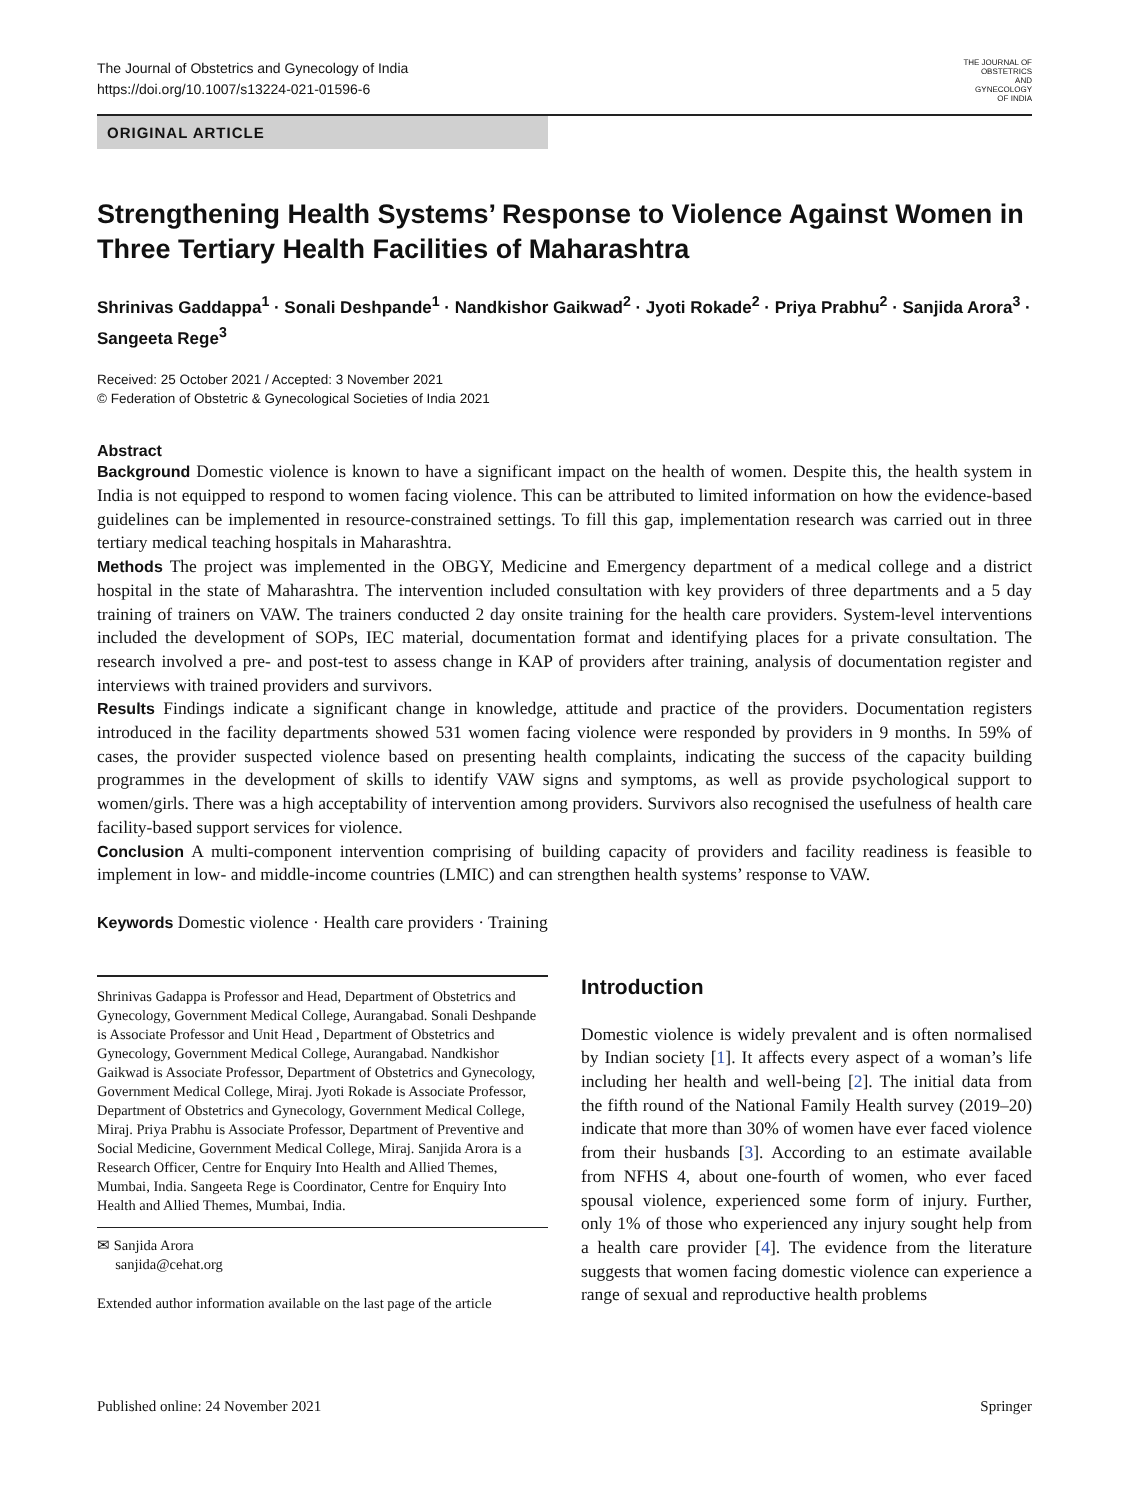THE JOURNAL OF
OBSTETRICS
AND
GYNECOLOGY
OF INDIA
The Journal of Obstetrics and Gynecology of India
https://doi.org/10.1007/s13224-021-01596-6
ORIGINAL ARTICLE
Strengthening Health Systems’ Response to Violence Against Women in Three Tertiary Health Facilities of Maharashtra
Shrinivas Gaddappa<sup>1</sup> · Sonali Deshpande<sup>1</sup> · Nandkishor Gaikwad<sup>2</sup> · Jyoti Rokade<sup>2</sup> · Priya Prabhu<sup>2</sup> · Sanjida Arora<sup>3</sup> · Sangeeta Rege<sup>3</sup>
Received: 25 October 2021 / Accepted: 3 November 2021
© Federation of Obstetric & Gynecological Societies of India 2021
Abstract
Background Domestic violence is known to have a significant impact on the health of women. Despite this, the health system in India is not equipped to respond to women facing violence. This can be attributed to limited information on how the evidence-based guidelines can be implemented in resource-constrained settings. To fill this gap, implementation research was carried out in three tertiary medical teaching hospitals in Maharashtra.
Methods The project was implemented in the OBGY, Medicine and Emergency department of a medical college and a district hospital in the state of Maharashtra. The intervention included consultation with key providers of three departments and a 5 day training of trainers on VAW. The trainers conducted 2 day onsite training for the health care providers. System-level interventions included the development of SOPs, IEC material, documentation format and identifying places for a private consultation. The research involved a pre- and post-test to assess change in KAP of providers after training, analysis of documentation register and interviews with trained providers and survivors.
Results Findings indicate a significant change in knowledge, attitude and practice of the providers. Documentation registers introduced in the facility departments showed 531 women facing violence were responded by providers in 9 months. In 59% of cases, the provider suspected violence based on presenting health complaints, indicating the success of the capacity building programmes in the development of skills to identify VAW signs and symptoms, as well as provide psychological support to women/girls. There was a high acceptability of intervention among providers. Survivors also recognised the usefulness of health care facility-based support services for violence.
Conclusion A multi-component intervention comprising of building capacity of providers and facility readiness is feasible to implement in low- and middle-income countries (LMIC) and can strengthen health systems’ response to VAW.
Keywords Domestic violence · Health care providers · Training
Shrinivas Gadappa is Professor and Head, Department of Obstetrics and Gynecology, Government Medical College, Aurangabad. Sonali Deshpande is Associate Professor and Unit Head , Department of Obstetrics and Gynecology, Government Medical College, Aurangabad. Nandkishor Gaikwad is Associate Professor, Department of Obstetrics and Gynecology, Government Medical College, Miraj. Jyoti Rokade is Associate Professor, Department of Obstetrics and Gynecology, Government Medical College, Miraj. Priya Prabhu is Associate Professor, Department of Preventive and Social Medicine, Government Medical College, Miraj. Sanjida Arora is a Research Officer, Centre for Enquiry Into Health and Allied Themes, Mumbai, India. Sangeeta Rege is Coordinator, Centre for Enquiry Into Health and Allied Themes, Mumbai, India.
✉ Sanjida Arora
sanjida@cehat.org
Extended author information available on the last page of the article
Introduction
Domestic violence is widely prevalent and is often normalised by Indian society [1]. It affects every aspect of a woman’s life including her health and well-being [2]. The initial data from the fifth round of the National Family Health survey (2019–20) indicate that more than 30% of women have ever faced violence from their husbands [3]. According to an estimate available from NFHS 4, about one-fourth of women, who ever faced spousal violence, experienced some form of injury. Further, only 1% of those who experienced any injury sought help from a health care provider [4]. The evidence from the literature suggests that women facing domestic violence can experience a range of sexual and reproductive health problems
Published online: 24 November 2021 Springer